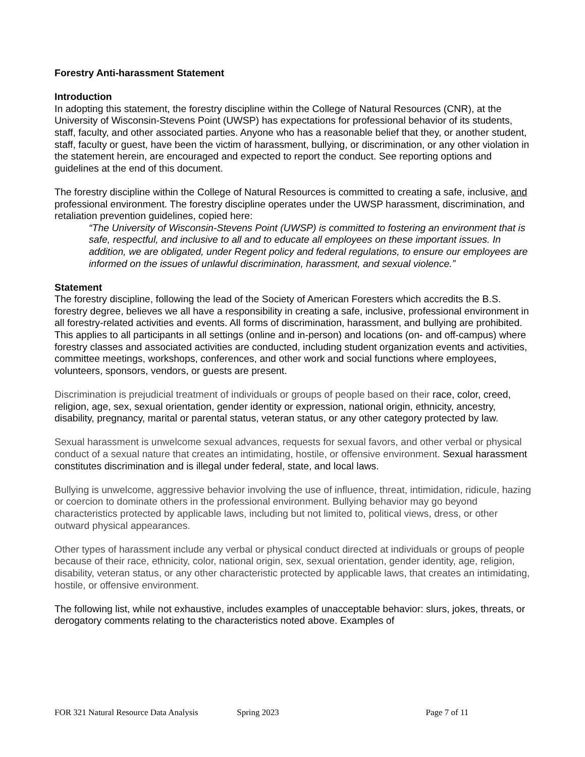Forestry Anti-harassment Statement
Introduction
In adopting this statement, the forestry discipline within the College of Natural Resources (CNR), at the University of Wisconsin-Stevens Point (UWSP) has expectations for professional behavior of its students, staff, faculty, and other associated parties. Anyone who has a reasonable belief that they, or another student, staff, faculty or guest, have been the victim of harassment, bullying, or discrimination, or any other violation in the statement herein, are encouraged and expected to report the conduct. See reporting options and guidelines at the end of this document.
The forestry discipline within the College of Natural Resources is committed to creating a safe, inclusive, and professional environment. The forestry discipline operates under the UWSP harassment, discrimination, and retaliation prevention guidelines, copied here:
“The University of Wisconsin-Stevens Point (UWSP) is committed to fostering an environment that is safe, respectful, and inclusive to all and to educate all employees on these important issues. In addition, we are obligated, under Regent policy and federal regulations, to ensure our employees are informed on the issues of unlawful discrimination, harassment, and sexual violence.”
Statement
The forestry discipline, following the lead of the Society of American Foresters which accredits the B.S. forestry degree, believes we all have a responsibility in creating a safe, inclusive, professional environment in all forestry-related activities and events. All forms of discrimination, harassment, and bullying are prohibited. This applies to all participants in all settings (online and in-person) and locations (on- and off-campus) where forestry classes and associated activities are conducted, including student organization events and activities, committee meetings, workshops, conferences, and other work and social functions where employees, volunteers, sponsors, vendors, or guests are present.
Discrimination is prejudicial treatment of individuals or groups of people based on their race, color, creed, religion, age, sex, sexual orientation, gender identity or expression, national origin, ethnicity, ancestry, disability, pregnancy, marital or parental status, veteran status, or any other category protected by law.
Sexual harassment is unwelcome sexual advances, requests for sexual favors, and other verbal or physical conduct of a sexual nature that creates an intimidating, hostile, or offensive environment. Sexual harassment constitutes discrimination and is illegal under federal, state, and local laws.
Bullying is unwelcome, aggressive behavior involving the use of influence, threat, intimidation, ridicule, hazing or coercion to dominate others in the professional environment. Bullying behavior may go beyond characteristics protected by applicable laws, including but not limited to, political views, dress, or other outward physical appearances.
Other types of harassment include any verbal or physical conduct directed at individuals or groups of people because of their race, ethnicity, color, national origin, sex, sexual orientation, gender identity, age, religion, disability, veteran status, or any other characteristic protected by applicable laws, that creates an intimidating, hostile, or offensive environment.
The following list, while not exhaustive, includes examples of unacceptable behavior: slurs, jokes, threats, or derogatory comments relating to the characteristics noted above. Examples of
FOR 321 Natural Resource Data Analysis Spring 2023 Page 7 of 11